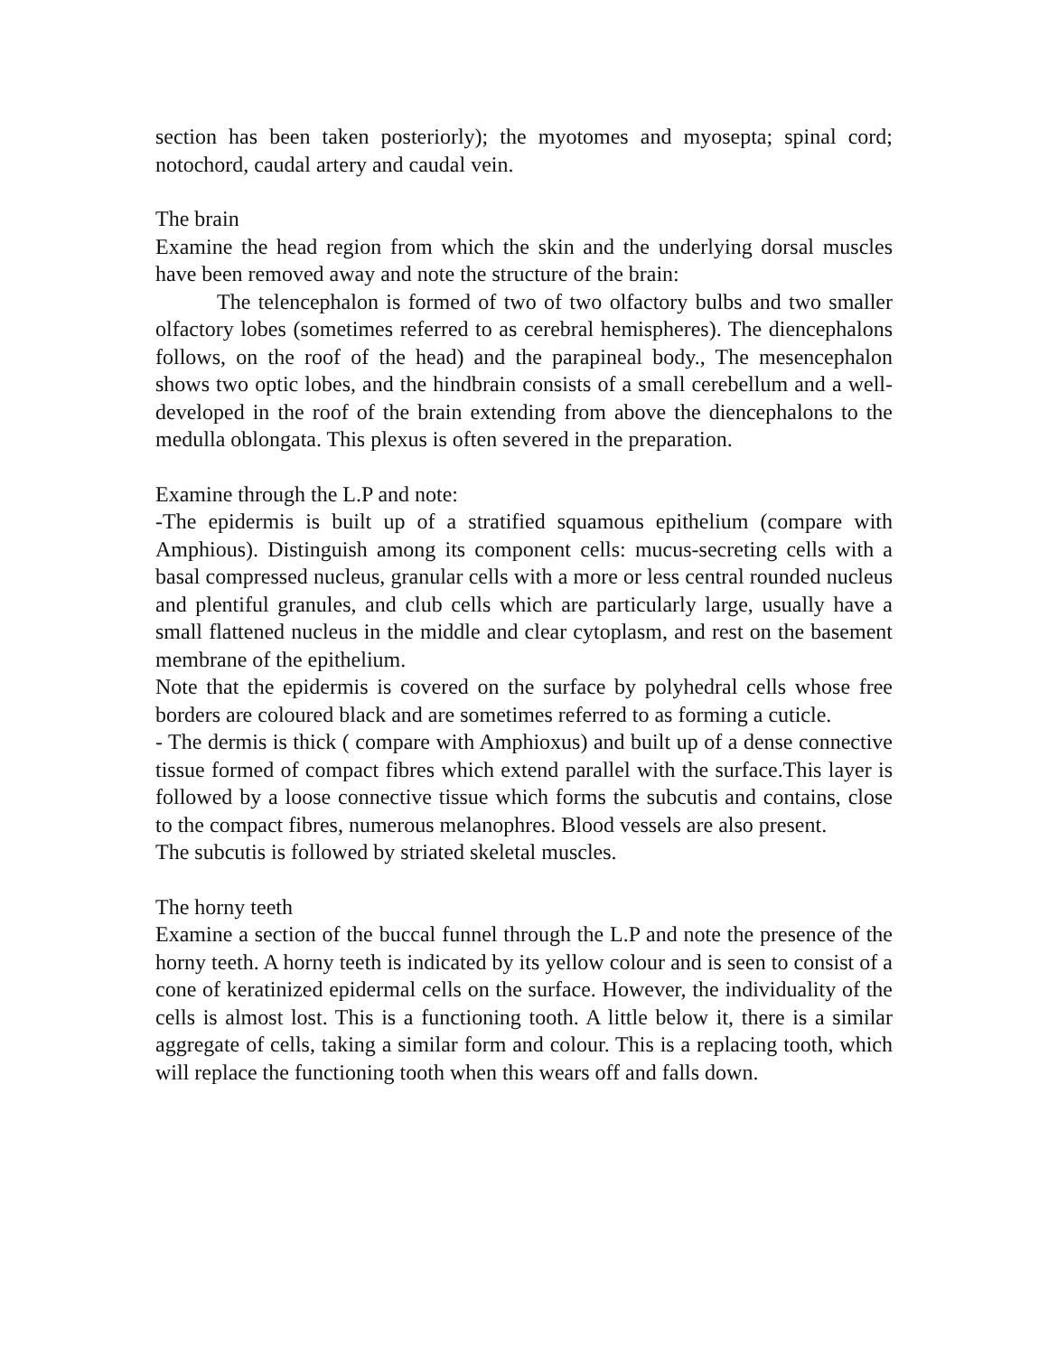section has been taken posteriorly); the myotomes and myosepta; spinal cord; notochord, caudal artery and caudal vein.
The brain
Examine the head region from which the skin and the underlying dorsal muscles have been removed away and note the structure of the brain:
The telencephalon is formed of two of two olfactory bulbs and two smaller olfactory lobes (sometimes referred to as cerebral hemispheres). The diencephalons follows, on the roof of the head) and the parapineal body., The mesencephalon shows two optic lobes, and the hindbrain consists of a small cerebellum and a well-developed in the roof of the brain extending from above the diencephalons to the medulla oblongata. This plexus is often severed in the preparation.
Examine through the L.P and note:
-The epidermis is built up of a stratified squamous epithelium (compare with Amphious). Distinguish among its component cells: mucus-secreting cells with a basal compressed nucleus, granular cells with a more or less central rounded nucleus and plentiful granules, and club cells which are particularly large, usually have a small flattened nucleus in the middle and clear cytoplasm, and rest on the basement membrane of the epithelium.
Note that the epidermis is covered on the surface by polyhedral cells whose free borders are coloured black and are sometimes referred to as forming a cuticle.
- The dermis is thick ( compare with Amphioxus) and built up of a dense connective tissue formed of compact fibres which extend parallel with the surface.This layer is followed by a loose connective tissue which forms the subcutis and contains, close to the compact fibres, numerous melanophres. Blood vessels are also present.
The subcutis is followed by striated skeletal muscles.
The horny teeth
Examine a section of the buccal funnel through the L.P and note the presence of the horny teeth. A horny teeth is indicated by its yellow colour and is seen to consist of a cone of keratinized epidermal cells on the surface. However, the individuality of the cells is almost lost. This is a functioning tooth. A little below it, there is a similar aggregate of cells, taking a similar form and colour. This is a replacing tooth, which will replace the functioning tooth when this wears off and falls down.